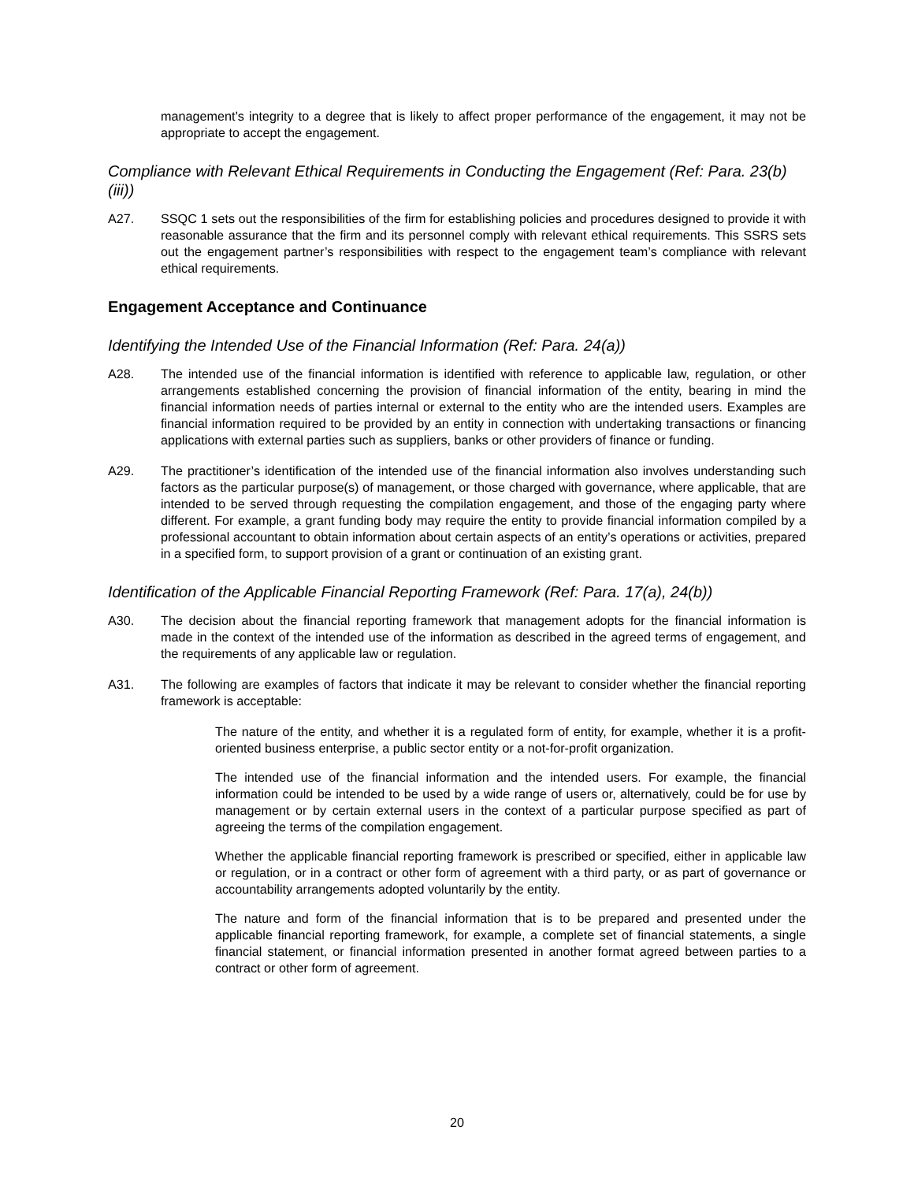management’s integrity to a degree that is likely to affect proper performance of the engagement, it may not be appropriate to accept the engagement.
Compliance with Relevant Ethical Requirements in Conducting the Engagement (Ref: Para. 23(b)(iii))
A27. SSQC 1 sets out the responsibilities of the firm for establishing policies and procedures designed to provide it with reasonable assurance that the firm and its personnel comply with relevant ethical requirements. This SSRS sets out the engagement partner’s responsibilities with respect to the engagement team’s compliance with relevant ethical requirements.
Engagement Acceptance and Continuance
Identifying the Intended Use of the Financial Information (Ref: Para. 24(a))
A28. The intended use of the financial information is identified with reference to applicable law, regulation, or other arrangements established concerning the provision of financial information of the entity, bearing in mind the financial information needs of parties internal or external to the entity who are the intended users. Examples are financial information required to be provided by an entity in connection with undertaking transactions or financing applications with external parties such as suppliers, banks or other providers of finance or funding.
A29. The practitioner’s identification of the intended use of the financial information also involves understanding such factors as the particular purpose(s) of management, or those charged with governance, where applicable, that are intended to be served through requesting the compilation engagement, and those of the engaging party where different. For example, a grant funding body may require the entity to provide financial information compiled by a professional accountant to obtain information about certain aspects of an entity’s operations or activities, prepared in a specified form, to support provision of a grant or continuation of an existing grant.
Identification of the Applicable Financial Reporting Framework (Ref: Para. 17(a), 24(b))
A30. The decision about the financial reporting framework that management adopts for the financial information is made in the context of the intended use of the information as described in the agreed terms of engagement, and the requirements of any applicable law or regulation.
A31. The following are examples of factors that indicate it may be relevant to consider whether the financial reporting framework is acceptable:
The nature of the entity, and whether it is a regulated form of entity, for example, whether it is a profit-oriented business enterprise, a public sector entity or a not-for-profit organization.
The intended use of the financial information and the intended users. For example, the financial information could be intended to be used by a wide range of users or, alternatively, could be for use by management or by certain external users in the context of a particular purpose specified as part of agreeing the terms of the compilation engagement.
Whether the applicable financial reporting framework is prescribed or specified, either in applicable law or regulation, or in a contract or other form of agreement with a third party, or as part of governance or accountability arrangements adopted voluntarily by the entity.
The nature and form of the financial information that is to be prepared and presented under the applicable financial reporting framework, for example, a complete set of financial statements, a single financial statement, or financial information presented in another format agreed between parties to a contract or other form of agreement.
20